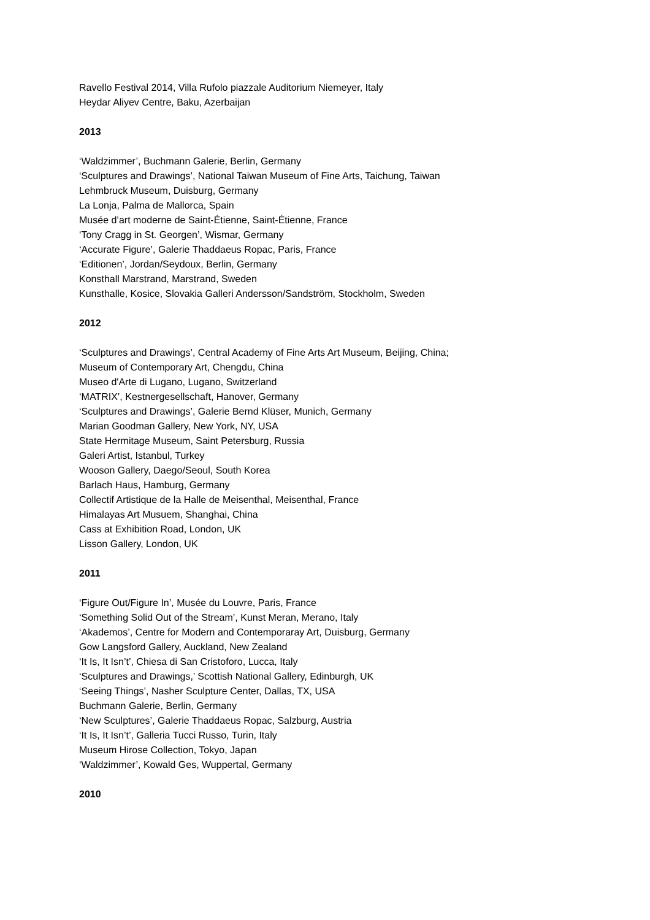Ravello Festival 2014, Villa Rufolo piazzale Auditorium Niemeyer, Italy
Heydar Aliyev Centre, Baku, Azerbaijan
2013
‘Waldzimmer’, Buchmann Galerie, Berlin, Germany
‘Sculptures and Drawings’, National Taiwan Museum of Fine Arts, Taichung, Taiwan
Lehmbruck Museum, Duisburg, Germany
La Lonja, Palma de Mallorca, Spain
Musée d’art moderne de Saint-Étienne, Saint-Étienne, France
‘Tony Cragg in St. Georgen’, Wismar, Germany
‘Accurate Figure’, Galerie Thaddaeus Ropac, Paris, France
‘Editionen’, Jordan/Seydoux, Berlin, Germany
Konsthall Marstrand, Marstrand, Sweden
Kunsthalle, Kosice, Slovakia Galleri Andersson/Sandström, Stockholm, Sweden
2012
‘Sculptures and Drawings’, Central Academy of Fine Arts Art Museum, Beijing, China;
Museum of Contemporary Art, Chengdu, China
Museo d'Arte di Lugano, Lugano, Switzerland
‘MATRIX’, Kestnergesellschaft, Hanover, Germany
‘Sculptures and Drawings’, Galerie Bernd Klüser, Munich, Germany
Marian Goodman Gallery, New York, NY, USA
State Hermitage Museum, Saint Petersburg, Russia
Galeri Artist, Istanbul, Turkey
Wooson Gallery, Daego/Seoul, South Korea
Barlach Haus, Hamburg, Germany
Collectif Artistique de la Halle de Meisenthal, Meisenthal, France
Himalayas Art Musuem, Shanghai, China
Cass at Exhibition Road, London, UK
Lisson Gallery, London, UK
2011
‘Figure Out/Figure In’, Musée du Louvre, Paris, France
‘Something Solid Out of the Stream’, Kunst Meran, Merano, Italy
‘Akademos’, Centre for Modern and Contemporaray Art, Duisburg, Germany
Gow Langsford Gallery, Auckland, New Zealand
‘It Is, It Isn’t’, Chiesa di San Cristoforo, Lucca, Italy
‘Sculptures and Drawings,’ Scottish National Gallery, Edinburgh, UK
‘Seeing Things’, Nasher Sculpture Center, Dallas, TX, USA
Buchmann Galerie, Berlin, Germany
‘New Sculptures’, Galerie Thaddaeus Ropac, Salzburg, Austria
‘It Is, It Isn’t’, Galleria Tucci Russo, Turin, Italy
Museum Hirose Collection, Tokyo, Japan
‘Waldzimmer’, Kowald Ges, Wuppertal, Germany
2010